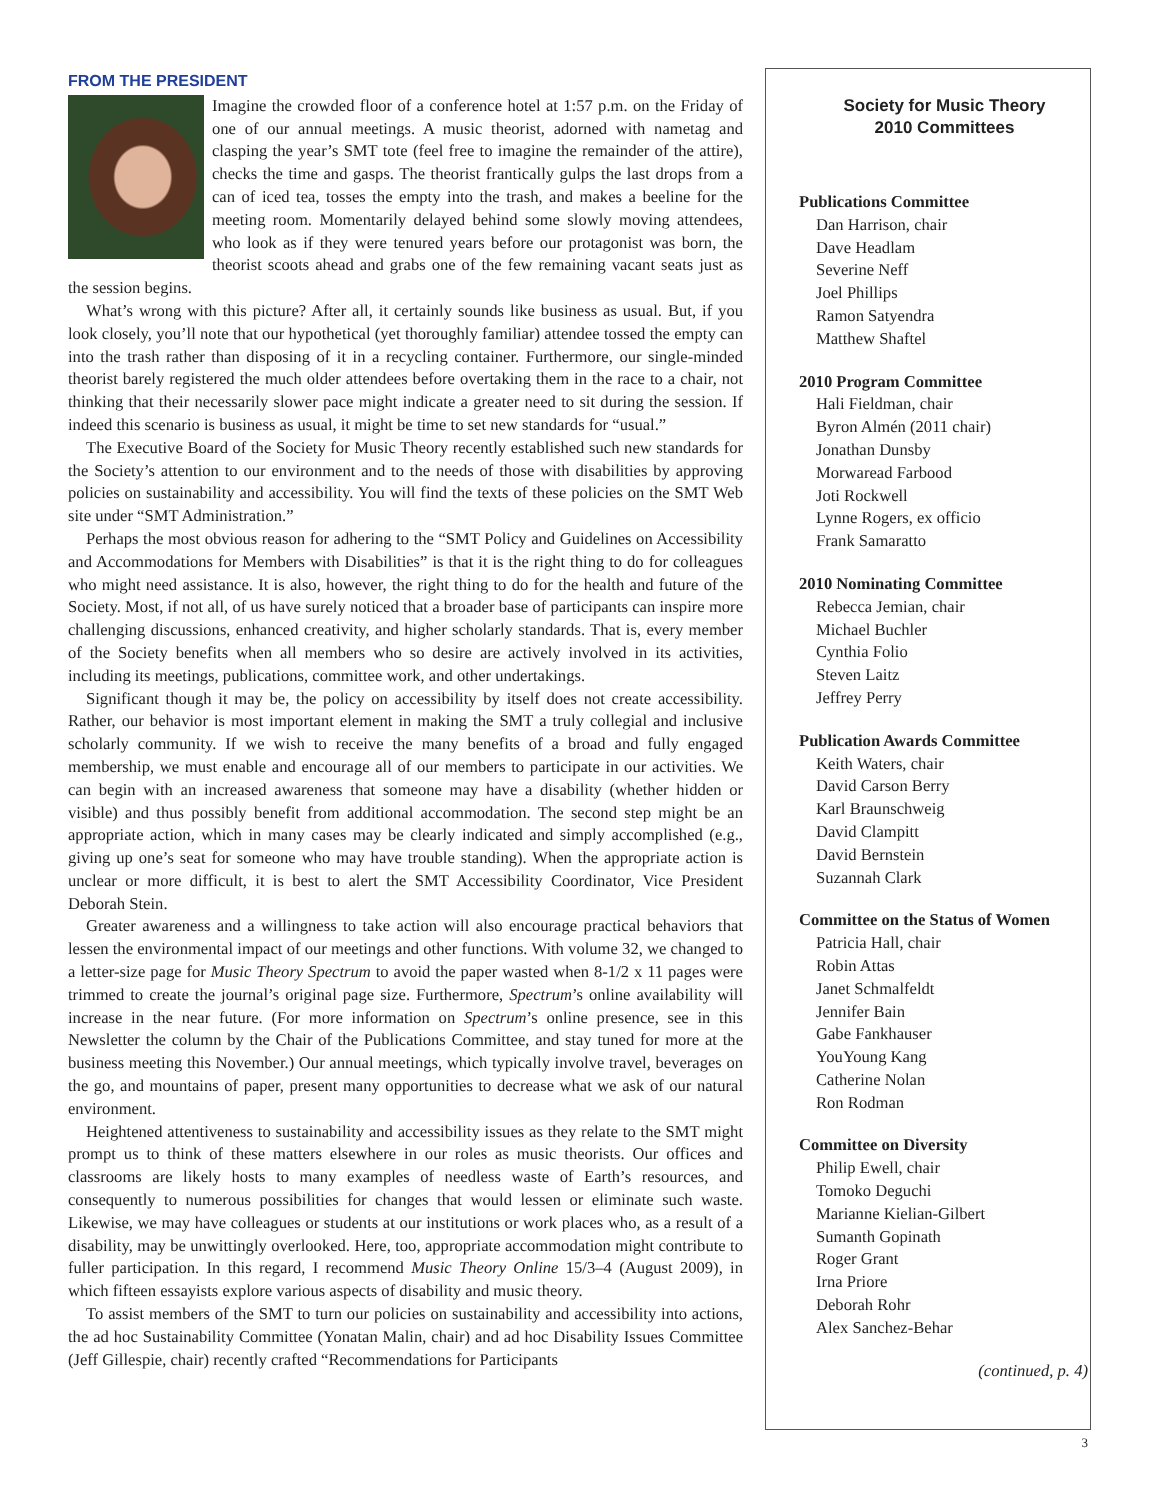FROM THE PRESIDENT
Imagine the crowded floor of a conference hotel at 1:57 p.m. on the Friday of one of our annual meetings. A music theorist, adorned with nametag and clasping the year’s SMT tote (feel free to imagine the remainder of the attire), checks the time and gasps. The theorist frantically gulps the last drops from a can of iced tea, tosses the empty into the trash, and makes a beeline for the meeting room. Momentarily delayed behind some slowly moving attendees, who look as if they were tenured years before our protagonist was born, the theorist scoots ahead and grabs one of the few remaining vacant seats just as the session begins.
What’s wrong with this picture? After all, it certainly sounds like business as usual. But, if you look closely, you’ll note that our hypothetical (yet thoroughly familiar) attendee tossed the empty can into the trash rather than disposing of it in a recycling container. Furthermore, our single-minded theorist barely registered the much older attendees before overtaking them in the race to a chair, not thinking that their necessarily slower pace might indicate a greater need to sit during the session. If indeed this scenario is business as usual, it might be time to set new standards for “usual.”
The Executive Board of the Society for Music Theory recently established such new standards for the Society’s attention to our environment and to the needs of those with disabilities by approving policies on sustainability and accessibility. You will find the texts of these policies on the SMT Web site under “SMT Administration.”
Perhaps the most obvious reason for adhering to the “SMT Policy and Guidelines on Accessibility and Accommodations for Members with Disabilities” is that it is the right thing to do for colleagues who might need assistance. It is also, however, the right thing to do for the health and future of the Society. Most, if not all, of us have surely noticed that a broader base of participants can inspire more challenging discussions, enhanced creativity, and higher scholarly standards. That is, every member of the Society benefits when all members who so desire are actively involved in its activities, including its meetings, publications, committee work, and other undertakings.
Significant though it may be, the policy on accessibility by itself does not create accessibility. Rather, our behavior is most important element in making the SMT a truly collegial and inclusive scholarly community. If we wish to receive the many benefits of a broad and fully engaged membership, we must enable and encourage all of our members to participate in our activities. We can begin with an increased awareness that someone may have a disability (whether hidden or visible) and thus possibly benefit from additional accommodation. The second step might be an appropriate action, which in many cases may be clearly indicated and simply accomplished (e.g., giving up one’s seat for someone who may have trouble standing). When the appropriate action is unclear or more difficult, it is best to alert the SMT Accessibility Coordinator, Vice President Deborah Stein.
Greater awareness and a willingness to take action will also encourage practical behaviors that lessen the environmental impact of our meetings and other functions. With volume 32, we changed to a letter-size page for Music Theory Spectrum to avoid the paper wasted when 8-1/2 x 11 pages were trimmed to create the journal’s original page size. Furthermore, Spectrum’s online availability will increase in the near future. (For more information on Spectrum’s online presence, see in this Newsletter the column by the Chair of the Publications Committee, and stay tuned for more at the business meeting this November.) Our annual meetings, which typically involve travel, beverages on the go, and mountains of paper, present many opportunities to decrease what we ask of our natural environment.
Heightened attentiveness to sustainability and accessibility issues as they relate to the SMT might prompt us to think of these matters elsewhere in our roles as music theorists. Our offices and classrooms are likely hosts to many examples of needless waste of Earth’s resources, and consequently to numerous possibilities for changes that would lessen or eliminate such waste. Likewise, we may have colleagues or students at our institutions or work places who, as a result of a disability, may be unwittingly overlooked. Here, too, appropriate accommodation might contribute to fuller participation. In this regard, I recommend Music Theory Online 15/3–4 (August 2009), in which fifteen essayists explore various aspects of disability and music theory.
To assist members of the SMT to turn our policies on sustainability and accessibility into actions, the ad hoc Sustainability Committee (Yonatan Malin, chair) and ad hoc Disability Issues Committee (Jeff Gillespie, chair) recently crafted “Recommendations for Participants
Society for Music Theory
2010 Committees
Publications Committee
Dan Harrison, chair
Dave Headlam
Severine Neff
Joel Phillips
Ramon Satyendra
Matthew Shaftel
2010 Program Committee
Hali Fieldman, chair
Byron Almén (2011 chair)
Jonathan Dunsby
Morwaread Farbood
Joti Rockwell
Lynne Rogers, ex officio
Frank Samaratto
2010 Nominating Committee
Rebecca Jemian, chair
Michael Buchler
Cynthia Folio
Steven Laitz
Jeffrey Perry
Publication Awards Committee
Keith Waters, chair
David Carson Berry
Karl Braunschweig
David Clampitt
David Bernstein
Suzannah Clark
Committee on the Status of Women
Patricia Hall, chair
Robin Attas
Janet Schmalfeldt
Jennifer Bain
Gabe Fankhauser
YouYoung Kang
Catherine Nolan
Ron Rodman
Committee on Diversity
Philip Ewell, chair
Tomoko Deguchi
Marianne Kielian-Gilbert
Sumanth Gopinath
Roger Grant
Irna Priore
Deborah Rohr
Alex Sanchez-Behar
(continued, p. 4)
3